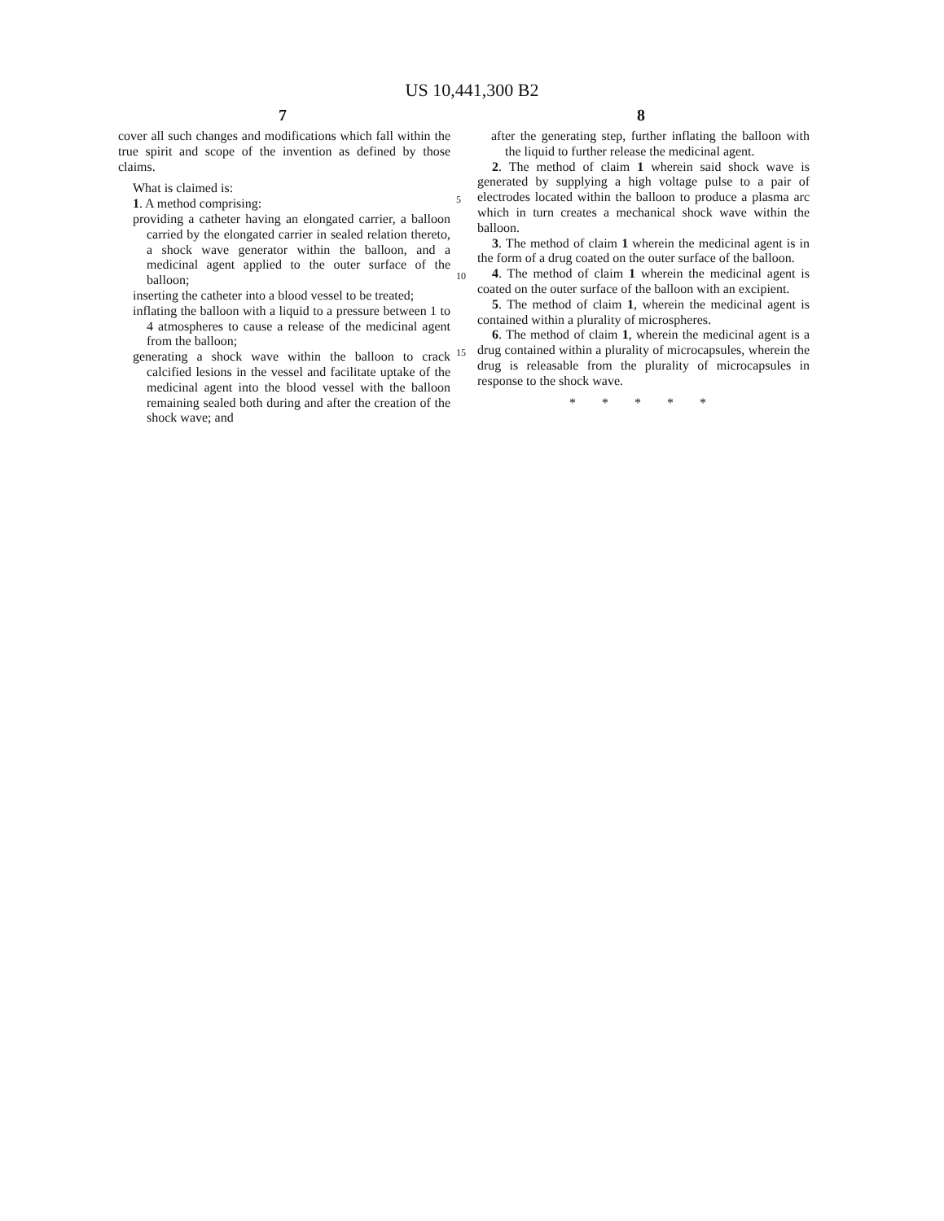US 10,441,300 B2
7 8
cover all such changes and modifications which fall within the true spirit and scope of the invention as defined by those claims.
What is claimed is:
1. A method comprising:
providing a catheter having an elongated carrier, a balloon carried by the elongated carrier in sealed relation thereto, a shock wave generator within the balloon, and a medicinal agent applied to the outer surface of the balloon;
inserting the catheter into a blood vessel to be treated;
inflating the balloon with a liquid to a pressure between 1 to 4 atmospheres to cause a release of the medicinal agent from the balloon;
generating a shock wave within the balloon to crack calcified lesions in the vessel and facilitate uptake of the medicinal agent into the blood vessel with the balloon remaining sealed both during and after the creation of the shock wave; and
5
10
15
after the generating step, further inflating the balloon with the liquid to further release the medicinal agent.
2. The method of claim 1 wherein said shock wave is generated by supplying a high voltage pulse to a pair of electrodes located within the balloon to produce a plasma arc which in turn creates a mechanical shock wave within the balloon.
3. The method of claim 1 wherein the medicinal agent is in the form of a drug coated on the outer surface of the balloon.
4. The method of claim 1 wherein the medicinal agent is coated on the outer surface of the balloon with an excipient.
5. The method of claim 1, wherein the medicinal agent is contained within a plurality of microspheres.
6. The method of claim 1, wherein the medicinal agent is a drug contained within a plurality of microcapsules, wherein the drug is releasable from the plurality of microcapsules in response to the shock wave.
* * * * *